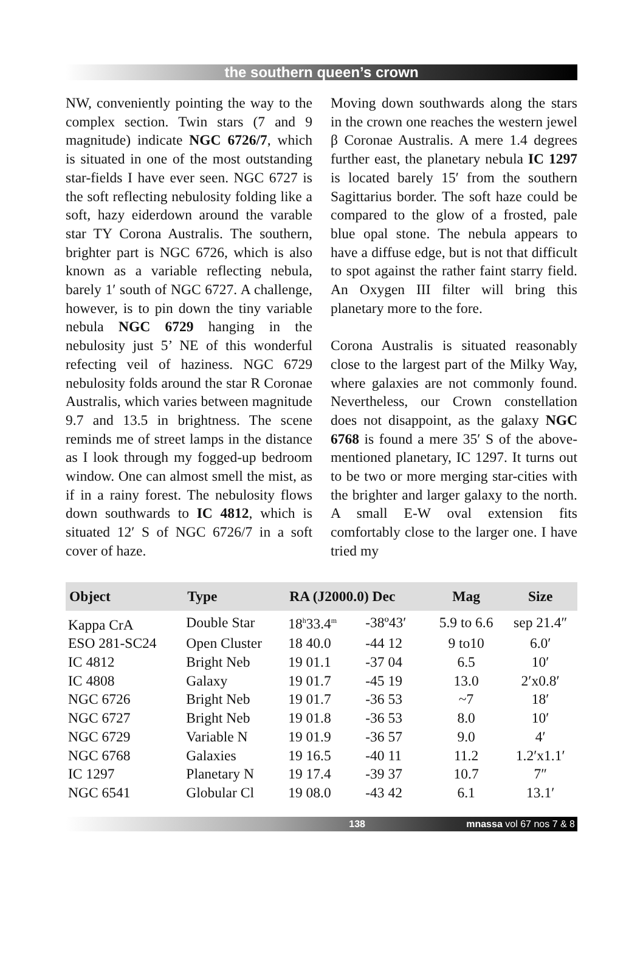the southern queen’s crown
NW, conveniently pointing the way to the complex section. Twin stars (7 and 9 magnitude) indicate NGC 6726/7, which is situated in one of the most outstanding star-fields I have ever seen. NGC 6727 is the soft reflecting nebulosity folding like a soft, hazy eiderdown around the varable star TY Corona Australis. The southern, brighter part is NGC 6726, which is also known as a variable reflecting nebula, barely 1′ south of NGC 6727. A challenge, however, is to pin down the tiny variable nebula NGC 6729 hanging in the nebulosity just 5’ NE of this wonderful refecting veil of haziness. NGC 6729 nebulosity folds around the star R Coronae Australis, which varies between magnitude 9.7 and 13.5 in brightness. The scene reminds me of street lamps in the distance as I look through my fogged-up bedroom window. One can almost smell the mist, as if in a rainy forest. The nebulosity flows down southwards to IC 4812, which is situated 12′ S of NGC 6726/7 in a soft cover of haze.
Moving down southwards along the stars in the crown one reaches the western jewel β Coronae Australis. A mere 1.4 degrees further east, the planetary nebula IC 1297 is located barely 15′ from the southern Sagittarius border. The soft haze could be compared to the glow of a frosted, pale blue opal stone. The nebula appears to have a diffuse edge, but is not that difficult to spot against the rather faint starry field. An Oxygen III filter will bring this planetary more to the fore.
Corona Australis is situated reasonably close to the largest part of the Milky Way, where galaxies are not commonly found. Nevertheless, our Crown constellation does not disappoint, as the galaxy NGC 6768 is found a mere 35′ S of the above-mentioned planetary, IC 1297. It turns out to be two or more merging star-cities with the brighter and larger galaxy to the north. A small E-W oval extension fits comfortably close to the larger one. I have tried my
| Object | Type | RA (J2000.0) Dec | | Mag | Size |
| --- | --- | --- | --- | --- | --- |
| Kappa CrA | Double Star | 18<sup>h</sup>33.4<sup>m</sup> | -38º43′ | 5.9 to 6.6 | sep 21.4″ |
| ESO 281-SC24 | Open Cluster | 18 40.0 | -44 12 | 9 to10 | 6.0′ |
| IC 4812 | Bright Neb | 19 01.1 | -37 04 | 6.5 | 10′ |
| IC 4808 | Galaxy | 19 01.7 | -45 19 | 13.0 | 2′x0.8′ |
| NGC 6726 | Bright Neb | 19 01.7 | -36 53 | ~7 | 18′ |
| NGC 6727 | Bright Neb | 19 01.8 | -36 53 | 8.0 | 10′ |
| NGC 6729 | Variable N | 19 01.9 | -36 57 | 9.0 | 4′ |
| NGC 6768 | Galaxies | 19 16.5 | -40 11 | 11.2 | 1.2′x1.1′ |
| IC 1297 | Planetary N | 19 17.4 | -39 37 | 10.7 | 7″ |
| NGC 6541 | Globular Cl | 19 08.0 | -43 42 | 6.1 | 13.1′ |
138 mnassa vol 67 nos 7 & 8